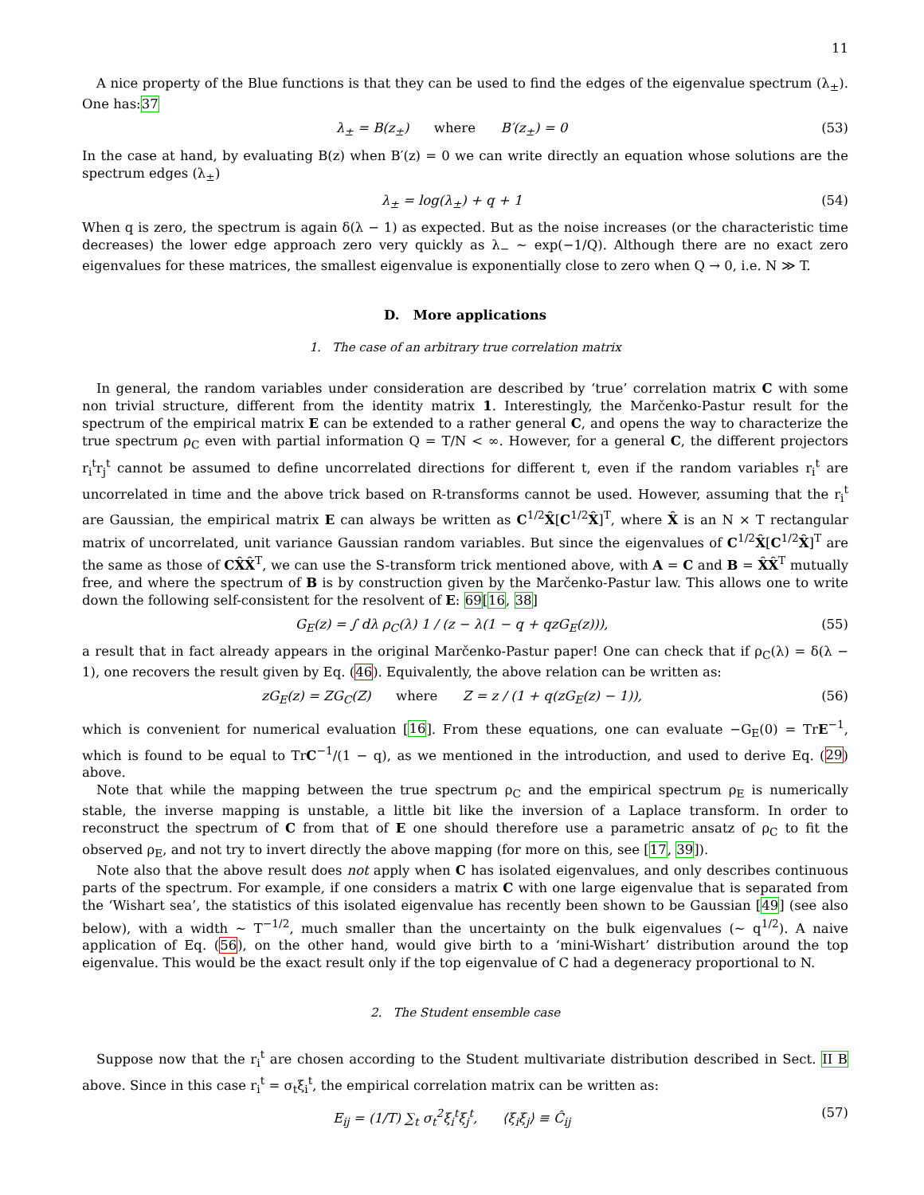11
A nice property of the Blue functions is that they can be used to find the edges of the eigenvalue spectrum (λ<sub>±</sub>). One has:37
λ<sub>±</sub> = B(z<sub>±</sub>) where B′(z<sub>±</sub>) = 0 (53)
In the case at hand, by evaluating B(z) when B′(z) = 0 we can write directly an equation whose solutions are the spectrum edges (λ<sub>±</sub>)
λ<sub>±</sub> = log(λ<sub>±</sub>) + q + 1 (54)
When q is zero, the spectrum is again δ(λ − 1) as expected. But as the noise increases (or the characteristic time decreases) the lower edge approach zero very quickly as λ<sub>−</sub> ∼ exp(−1/Q). Although there are no exact zero eigenvalues for these matrices, the smallest eigenvalue is exponentially close to zero when Q → 0, i.e. N ≫ T.
D. More applications
1. The case of an arbitrary true correlation matrix
In general, the random variables under consideration are described by ‘true’ correlation matrix C with some non trivial structure, different from the identity matrix 1. Interestingly, the Marčenko-Pastur result for the spectrum of the empirical matrix E can be extended to a rather general C, and opens the way to characterize the true spectrum ρ<sub>C</sub> even with partial information Q = T/N < ∞. However, for a general C, the different projectors r<sub>i</sub><sup>t</sup>r<sub>j</sub><sup>t</sup> cannot be assumed to define uncorrelated directions for different t, even if the random variables r<sub>i</sub><sup>t</sup> are uncorrelated in time and the above trick based on R-transforms cannot be used. However, assuming that the r<sub>i</sub><sup>t</sup> are Gaussian, the empirical matrix E can always be written as C<sup>1/2</sup>X̂[C<sup>1/2</sup>X̂]<sup>T</sup>, where X̂ is an N × T rectangular matrix of uncorrelated, unit variance Gaussian random variables. But since the eigenvalues of C<sup>1/2</sup>X̂[C<sup>1/2</sup>X̂]<sup>T</sup> are the same as those of CX̂X̂<sup>T</sup>, we can use the S-transform trick mentioned above, with A = C and B = X̂X̂<sup>T</sup> mutually free, and where the spectrum of B is by construction given by the Marčenko-Pastur law. This allows one to write down the following self-consistent for the resolvent of E: 69[16, 38]
G<sub>E</sub>(z) = ∫ dλ ρ<sub>C</sub>(λ) 1 / (z − λ(1 − q + qzG<sub>E</sub>(z))), (55)
a result that in fact already appears in the original Marčenko-Pastur paper! One can check that if ρ<sub>C</sub>(λ) = δ(λ − 1), one recovers the result given by Eq. (46). Equivalently, the above relation can be written as:
zG<sub>E</sub>(z) = ZG<sub>C</sub>(Z) where Z = z / (1 + q(zG<sub>E</sub>(z) − 1)), (56)
which is convenient for numerical evaluation [16]. From these equations, one can evaluate −G<sub>E</sub>(0) = TrE<sup>−1</sup>, which is found to be equal to TrC<sup>−1</sup>/(1 − q), as we mentioned in the introduction, and used to derive Eq. (29) above.
Note that while the mapping between the true spectrum ρ<sub>C</sub> and the empirical spectrum ρ<sub>E</sub> is numerically stable, the inverse mapping is unstable, a little bit like the inversion of a Laplace transform. In order to reconstruct the spectrum of C from that of E one should therefore use a parametric ansatz of ρ<sub>C</sub> to fit the observed ρ<sub>E</sub>, and not try to invert directly the above mapping (for more on this, see [17, 39]).
Note also that the above result does not apply when C has isolated eigenvalues, and only describes continuous parts of the spectrum. For example, if one considers a matrix C with one large eigenvalue that is separated from the ‘Wishart sea’, the statistics of this isolated eigenvalue has recently been shown to be Gaussian [49] (see also below), with a width ∼ T<sup>−1/2</sup>, much smaller than the uncertainty on the bulk eigenvalues (∼ q<sup>1/2</sup>). A naive application of Eq. (56), on the other hand, would give birth to a ‘mini-Wishart’ distribution around the top eigenvalue. This would be the exact result only if the top eigenvalue of C had a degeneracy proportional to N.
2. The Student ensemble case
Suppose now that the r<sub>i</sub><sup>t</sup> are chosen according to the Student multivariate distribution described in Sect. II B above. Since in this case r<sub>i</sub><sup>t</sup> = σ<sub>t</sub>ξ<sub>i</sub><sup>t</sup>, the empirical correlation matrix can be written as:
E<sub>ij</sub> = (1/T) ∑<sub>t</sub> σ<sub>t</sub><sup>2</sup>ξ<sub>i</sub><sup>t</sup>ξ<sub>j</sub><sup>t</sup>, ⟨ξ<sub>i</sub>ξ<sub>j</sub>⟩ ≡ Ĉ<sub>ij</sub> (57)